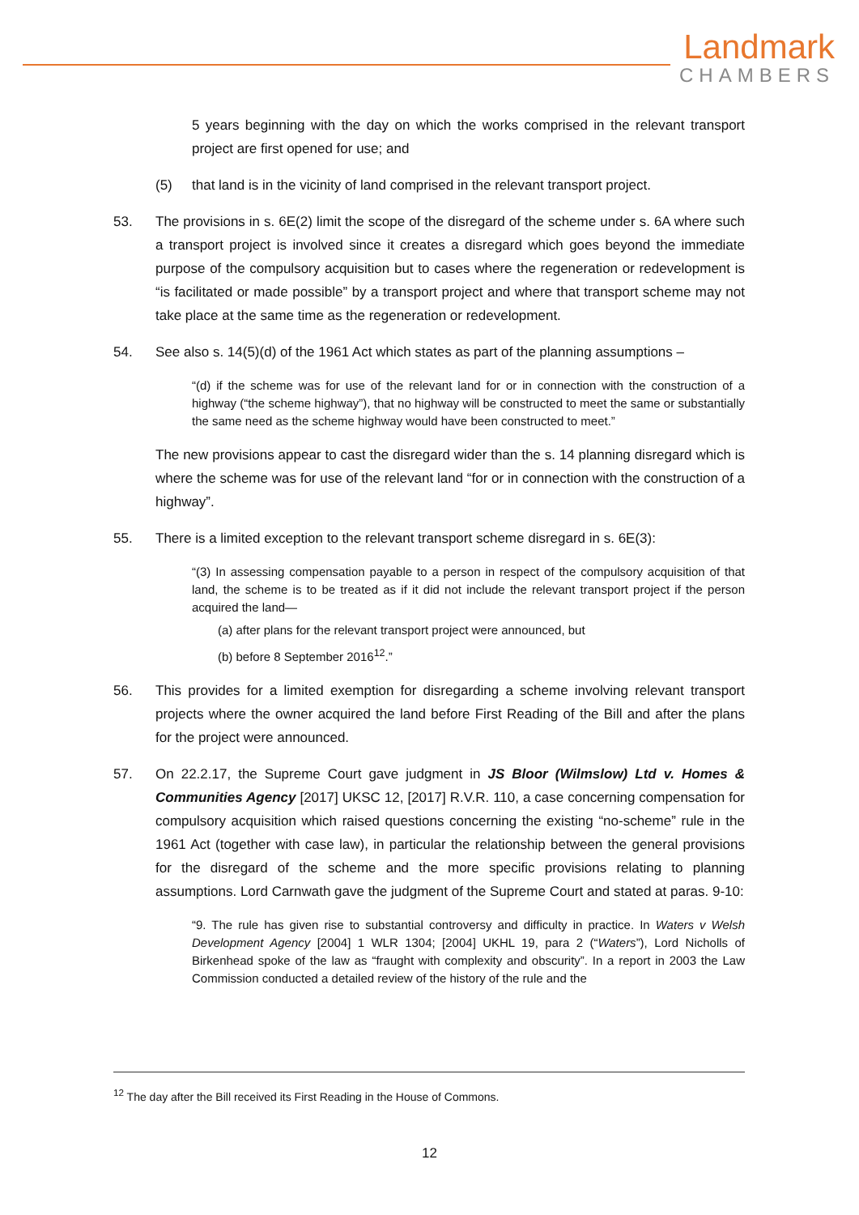Landmark
CHAMBERS
5 years beginning with the day on which the works comprised in the relevant transport project are first opened for use; and
(5) that land is in the vicinity of land comprised in the relevant transport project.
53. The provisions in s. 6E(2) limit the scope of the disregard of the scheme under s. 6A where such a transport project is involved since it creates a disregard which goes beyond the immediate purpose of the compulsory acquisition but to cases where the regeneration or redevelopment is “is facilitated or made possible” by a transport project and where that transport scheme may not take place at the same time as the regeneration or redevelopment.
54. See also s. 14(5)(d) of the 1961 Act which states as part of the planning assumptions –
“(d) if the scheme was for use of the relevant land for or in connection with the construction of a highway (“the scheme highway”), that no highway will be constructed to meet the same or substantially the same need as the scheme highway would have been constructed to meet.”
The new provisions appear to cast the disregard wider than the s. 14 planning disregard which is where the scheme was for use of the relevant land “for or in connection with the construction of a highway”.
55. There is a limited exception to the relevant transport scheme disregard in s. 6E(3):
“(3) In assessing compensation payable to a person in respect of the compulsory acquisition of that land, the scheme is to be treated as if it did not include the relevant transport project if the person acquired the land—
(a) after plans for the relevant transport project were announced, but
(b) before 8 September 2016<sup>12</sup>.”
56. This provides for a limited exemption for disregarding a scheme involving relevant transport projects where the owner acquired the land before First Reading of the Bill and after the plans for the project were announced.
57. On 22.2.17, the Supreme Court gave judgment in JS Bloor (Wilmslow) Ltd v. Homes & Communities Agency [2017] UKSC 12, [2017] R.V.R. 110, a case concerning compensation for compulsory acquisition which raised questions concerning the existing “no-scheme” rule in the 1961 Act (together with case law), in particular the relationship between the general provisions for the disregard of the scheme and the more specific provisions relating to planning assumptions. Lord Carnwath gave the judgment of the Supreme Court and stated at paras. 9-10:
“9. The rule has given rise to substantial controversy and difficulty in practice. In Waters v Welsh Development Agency [2004] 1 WLR 1304; [2004] UKHL 19, para 2 (“Waters”), Lord Nicholls of Birkenhead spoke of the law as “fraught with complexity and obscurity”. In a report in 2003 the Law Commission conducted a detailed review of the history of the rule and the
<sup>12</sup> The day after the Bill received its First Reading in the House of Commons.
12